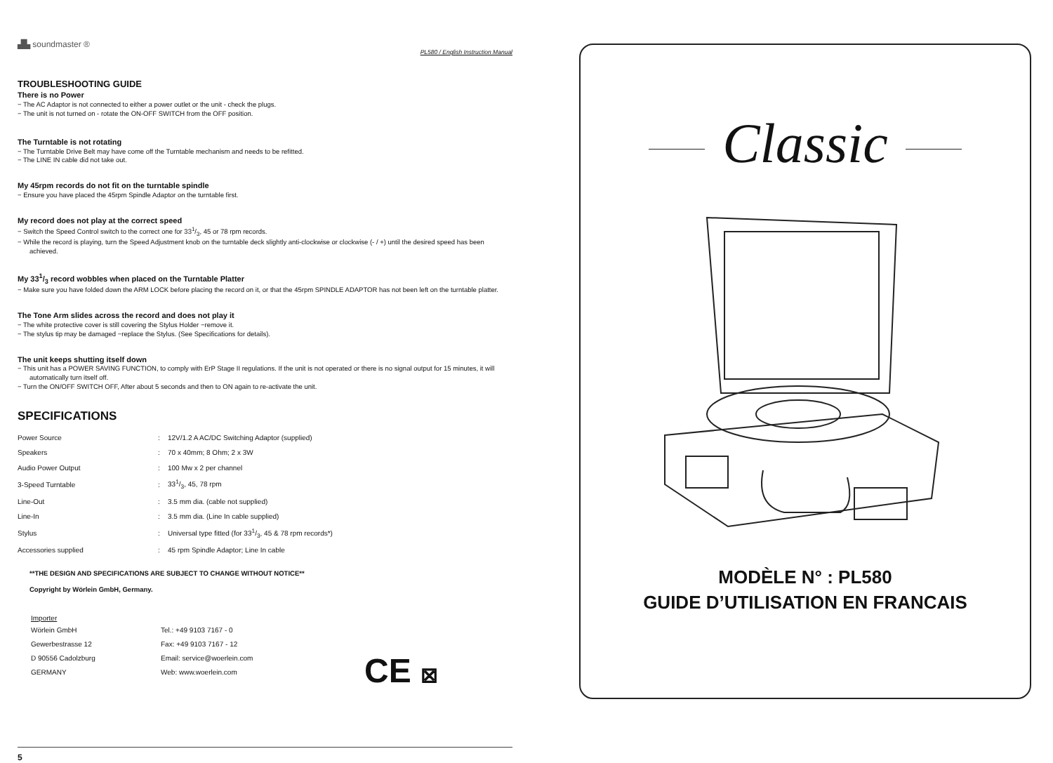▟▙ soundmaster ®
PL580 / English Instruction Manual
TROUBLESHOOTING GUIDE
There is no Power
− The AC Adaptor is not connected to either a power outlet or the unit - check the plugs.
− The unit is not turned on - rotate the ON-OFF SWITCH from the OFF position.
The Turntable is not rotating
− The Turntable Drive Belt may have come off the Turntable mechanism and needs to be refitted.
− The LINE IN cable did not take out.
My 45rpm records do not fit on the turntable spindle
− Ensure you have placed the 45rpm Spindle Adaptor on the turntable first.
My record does not play at the correct speed
− Switch the Speed Control switch to the correct one for 331/3, 45 or 78 rpm records.
− While the record is playing, turn the Speed Adjustment knob on the turntable deck slightly anti-clockwise or clockwise (- / +) until the desired speed has been achieved.
My 331/3 record wobbles when placed on the Turntable Platter
− Make sure you have folded down the ARM LOCK before placing the record on it, or that the 45rpm SPINDLE ADAPTOR has not been left on the turntable platter.
The Tone Arm slides across the record and does not play it
− The white protective cover is still covering the Stylus Holder −remove it.
− The stylus tip may be damaged −replace the Stylus. (See Specifications for details).
The unit keeps shutting itself down
− This unit has a POWER SAVING FUNCTION, to comply with ErP Stage II regulations. If the unit is not operated or there is no signal output for 15 minutes, it will automatically turn itself off.
− Turn the ON/OFF SWITCH OFF, After about 5 seconds and then to ON again to re-activate the unit.
SPECIFICATIONS
| Power Source | : | 12V/1.2 A AC/DC Switching Adaptor (supplied) |
| Speakers | : | 70 x 40mm; 8 Ohm; 2 x 3W |
| Audio Power Output | : | 100 Mw x 2 per channel |
| 3-Speed Turntable | : | 331/3, 45, 78 rpm |
| Line-Out | : | 3.5 mm dia. (cable not supplied) |
| Line-In | : | 3.5 mm dia. (Line In cable supplied) |
| Stylus | : | Universal type fitted (for 331/3, 45 & 78 rpm records*) |
| Accessories supplied | : | 45 rpm Spindle Adaptor; Line In cable |
**THE DESIGN AND SPECIFICATIONS ARE SUBJECT TO CHANGE WITHOUT NOTICE**
Copyright by Wörlein GmbH, Germany.
Importer
Wörlein GmbH
Gewerbestrasse 12
D 90556 Cadolzburg
GERMANY
Tel.: +49 9103 7167 - 0
Fax: +49 9103 7167 - 12
Email: service@woerlein.com
Web: www.woerlein.com
CE ⊠
5
Classic
MODÈLE N° : PL580
GUIDE D’UTILISATION EN FRANCAIS